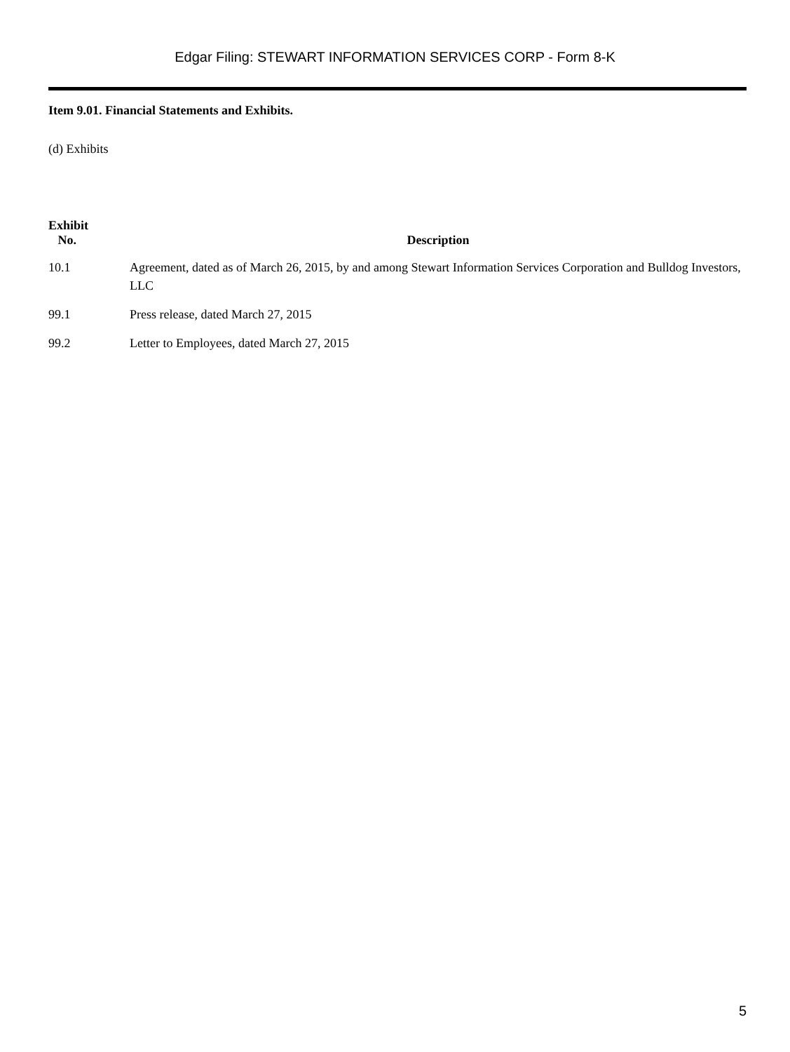Edgar Filing: STEWART INFORMATION SERVICES CORP - Form 8-K
Item 9.01. Financial Statements and Exhibits.
(d) Exhibits
| Exhibit No. | Description |
| --- | --- |
| 10.1 | Agreement, dated as of March 26, 2015, by and among Stewart Information Services Corporation and Bulldog Investors, LLC |
| 99.1 | Press release, dated March 27, 2015 |
| 99.2 | Letter to Employees, dated March 27, 2015 |
5